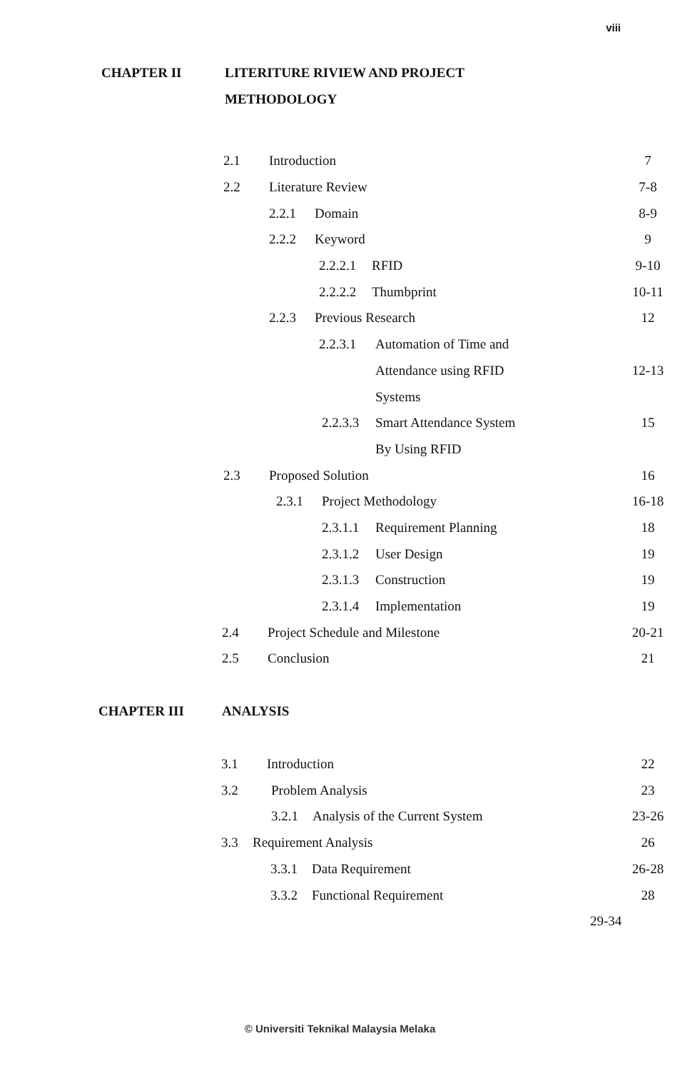viii
CHAPTER II LITERITURE RIVIEW AND PROJECT
METHODOLOGY
2.1 Introduction 7
2.2 Literature Review 7-8
2.2.1 Domain 8-9
2.2.2 Keyword 9
2.2.2.1 RFID 9-10
2.2.2.2 Thumbprint 10-11
2.2.3 Previous Research 12
2.2.3.1 Automation of Time and
Attendance using RFID 12-13
Systems
2.2.3.3 Smart Attendance System 15
By Using RFID
2.3 Proposed Solution 16
2.3.1 Project Methodology 16-18
2.3.1.1 Requirement Planning 18
2.3.1.2 User Design 19
2.3.1.3 Construction 19
2.3.1.4 Implementation 19
2.4 Project Schedule and Milestone 20-21
2.5 Conclusion 21
CHAPTER III ANALYSIS
3.1 Introduction 22
3.2 Problem Analysis 23
3.2.1 Analysis of the Current System 23-26
3.3 Requirement Analysis 26
3.3.1 Data Requirement 26-28
3.3.2 Functional Requirement 28
29-34
© Universiti Teknikal Malaysia Melaka